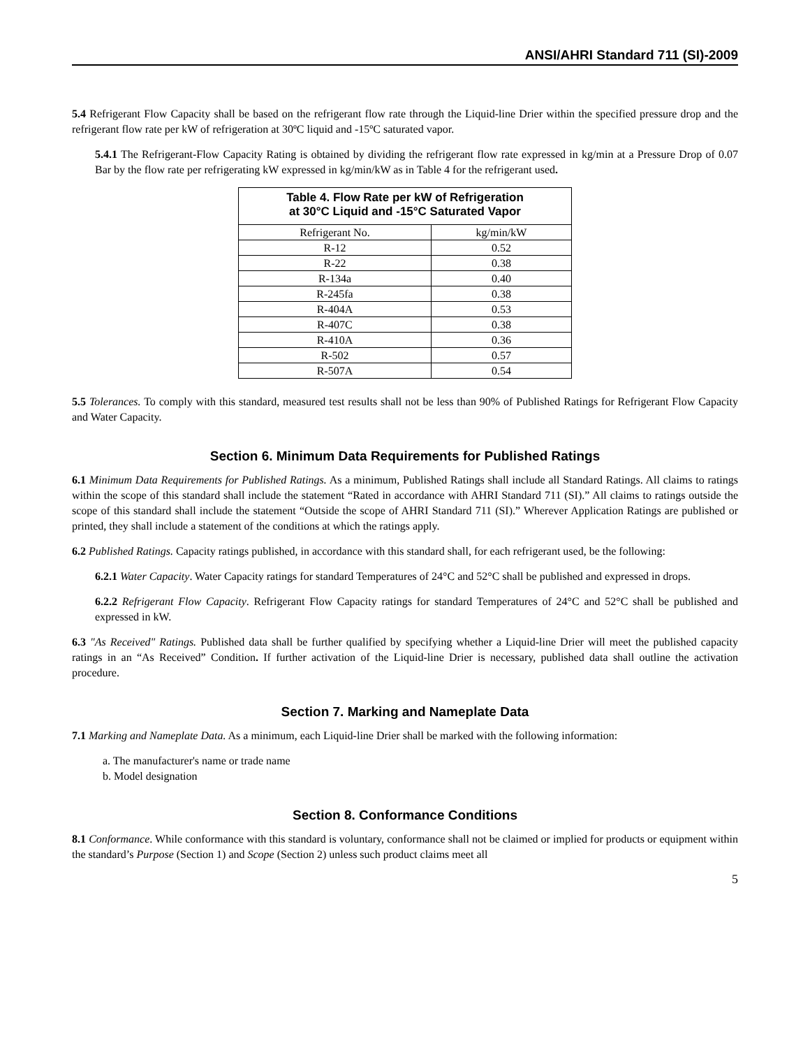ANSI/AHRI Standard 711 (SI)-2009
5.4 Refrigerant Flow Capacity shall be based on the refrigerant flow rate through the Liquid-line Drier within the specified pressure drop and the refrigerant flow rate per kW of refrigeration at 30ºC liquid and -15ºC saturated vapor.
5.4.1 The Refrigerant-Flow Capacity Rating is obtained by dividing the refrigerant flow rate expressed in kg/min at a Pressure Drop of 0.07 Bar by the flow rate per refrigerating kW expressed in kg/min/kW as in Table 4 for the refrigerant used.
| Table 4. Flow Rate per kW of Refrigeration at 30°C Liquid and -15°C Saturated Vapor | |
| --- | --- |
| Refrigerant No. | kg/min/kW |
| R-12 | 0.52 |
| R-22 | 0.38 |
| R-134a | 0.40 |
| R-245fa | 0.38 |
| R-404A | 0.53 |
| R-407C | 0.38 |
| R-410A | 0.36 |
| R-502 | 0.57 |
| R-507A | 0.54 |
5.5 Tolerances. To comply with this standard, measured test results shall not be less than 90% of Published Ratings for Refrigerant Flow Capacity and Water Capacity.
Section 6. Minimum Data Requirements for Published Ratings
6.1 Minimum Data Requirements for Published Ratings. As a minimum, Published Ratings shall include all Standard Ratings. All claims to ratings within the scope of this standard shall include the statement “Rated in accordance with AHRI Standard 711 (SI).” All claims to ratings outside the scope of this standard shall include the statement “Outside the scope of AHRI Standard 711 (SI).” Wherever Application Ratings are published or printed, they shall include a statement of the conditions at which the ratings apply.
6.2 Published Ratings. Capacity ratings published, in accordance with this standard shall, for each refrigerant used, be the following:
6.2.1 Water Capacity. Water Capacity ratings for standard Temperatures of 24°C and 52°C shall be published and expressed in drops.
6.2.2 Refrigerant Flow Capacity. Refrigerant Flow Capacity ratings for standard Temperatures of 24°C and 52°C shall be published and expressed in kW.
6.3 "As Received" Ratings. Published data shall be further qualified by specifying whether a Liquid-line Drier will meet the published capacity ratings in an “As Received” Condition. If further activation of the Liquid-line Drier is necessary, published data shall outline the activation procedure.
Section 7. Marking and Nameplate Data
7.1 Marking and Nameplate Data. As a minimum, each Liquid-line Drier shall be marked with the following information:
a. The manufacturer's name or trade name
b. Model designation
Section 8. Conformance Conditions
8.1 Conformance. While conformance with this standard is voluntary, conformance shall not be claimed or implied for products or equipment within the standard’s Purpose (Section 1) and Scope (Section 2) unless such product claims meet all
5